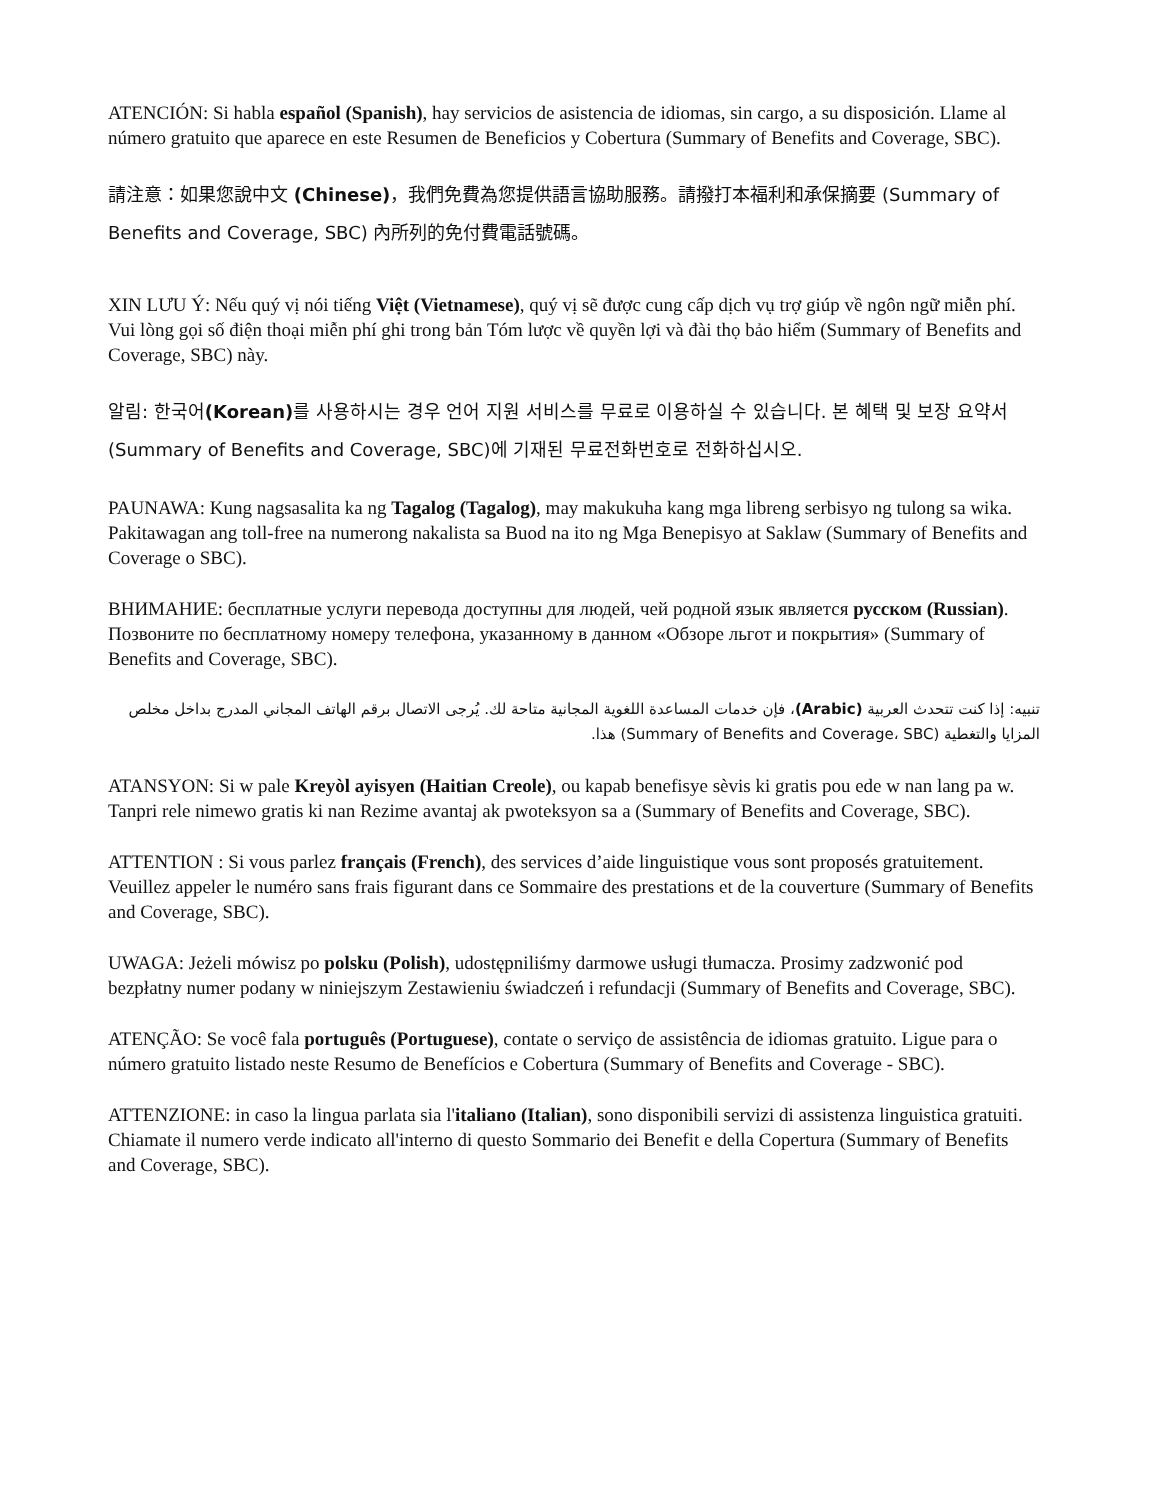ATENCIÓN: Si habla español (Spanish), hay servicios de asistencia de idiomas, sin cargo, a su disposición. Llame al número gratuito que aparece en este Resumen de Beneficios y Cobertura (Summary of Benefits and Coverage, SBC).
請注意：如果您說中文 (Chinese)，我們免費為您提供語言協助服務。請撥打本福利和承保摘要 (Summary of Benefits and Coverage, SBC) 內所列的免付費電話號碼。
XIN LƯU Ý: Nếu quý vị nói tiếng Việt (Vietnamese), quý vị sẽ được cung cấp dịch vụ trợ giúp về ngôn ngữ miễn phí. Vui lòng gọi số điện thoại miễn phí ghi trong bản Tóm lược về quyền lợi và đài thọ bảo hiểm (Summary of Benefits and Coverage, SBC) này.
알림: 한국어(Korean) 를 사용하시는 경우 언어 지원 서비스를 무료로 이용하실 수 있습니다. 본 혜택 및 보장 요약서(Summary of Benefits and Coverage, SBC)에 기재된 무료전화번호로 전화하십시오.
PAUNAWA: Kung nagsasalita ka ng Tagalog (Tagalog), may makukuha kang mga libreng serbisyo ng tulong sa wika. Pakitawagan ang toll-free na numerong nakalista sa Buod na ito ng Mga Benepisyo at Saklaw (Summary of Benefits and Coverage o SBC).
ВНИМАНИЕ: бесплатные услуги перевода доступны для людей, чей родной язык является русском (Russian). Позвоните по бесплатному номеру телефона, указанному в данном «Обзоре льгот и покрытия» (Summary of Benefits and Coverage, SBC).
تنبيه: إذا كنت تتحدث العربية (Arabic)، فإن خدمات المساعدة اللغوية المجانية متاحة لك. يُرجى الاتصال برقم الهاتف المجاني المدرج بداخل مخلص المزايا والتغطية (Summary of Benefits and Coverage، SBC) هذا.
ATANSYON: Si w pale Kreyòl ayisyen (Haitian Creole), ou kapab benefisye sèvis ki gratis pou ede w nan lang pa w. Tanpri rele nimewo gratis ki nan Rezime avantaj ak pwoteksyon sa a (Summary of Benefits and Coverage, SBC).
ATTENTION : Si vous parlez français (French), des services d’aide linguistique vous sont proposés gratuitement. Veuillez appeler le numéro sans frais figurant dans ce Sommaire des prestations et de la couverture (Summary of Benefits and Coverage, SBC).
UWAGA: Jeżeli mówisz po polsku (Polish), udostępniliśmy darmowe usługi tłumacza. Prosimy zadzwonić pod bezpłatny numer podany w niniejszym Zestawieniu świadczeń i refundacji (Summary of Benefits and Coverage, SBC).
ATENÇÃO: Se você fala português (Portuguese), contate o serviço de assistência de idiomas gratuito. Ligue para o número gratuito listado neste Resumo de Benefícios e Cobertura (Summary of Benefits and Coverage - SBC).
ATTENZIONE: in caso la lingua parlata sia l'italiano (Italian), sono disponibili servizi di assistenza linguistica gratuiti. Chiamate il numero verde indicato all'interno di questo Sommario dei Benefit e della Copertura (Summary of Benefits and Coverage, SBC).